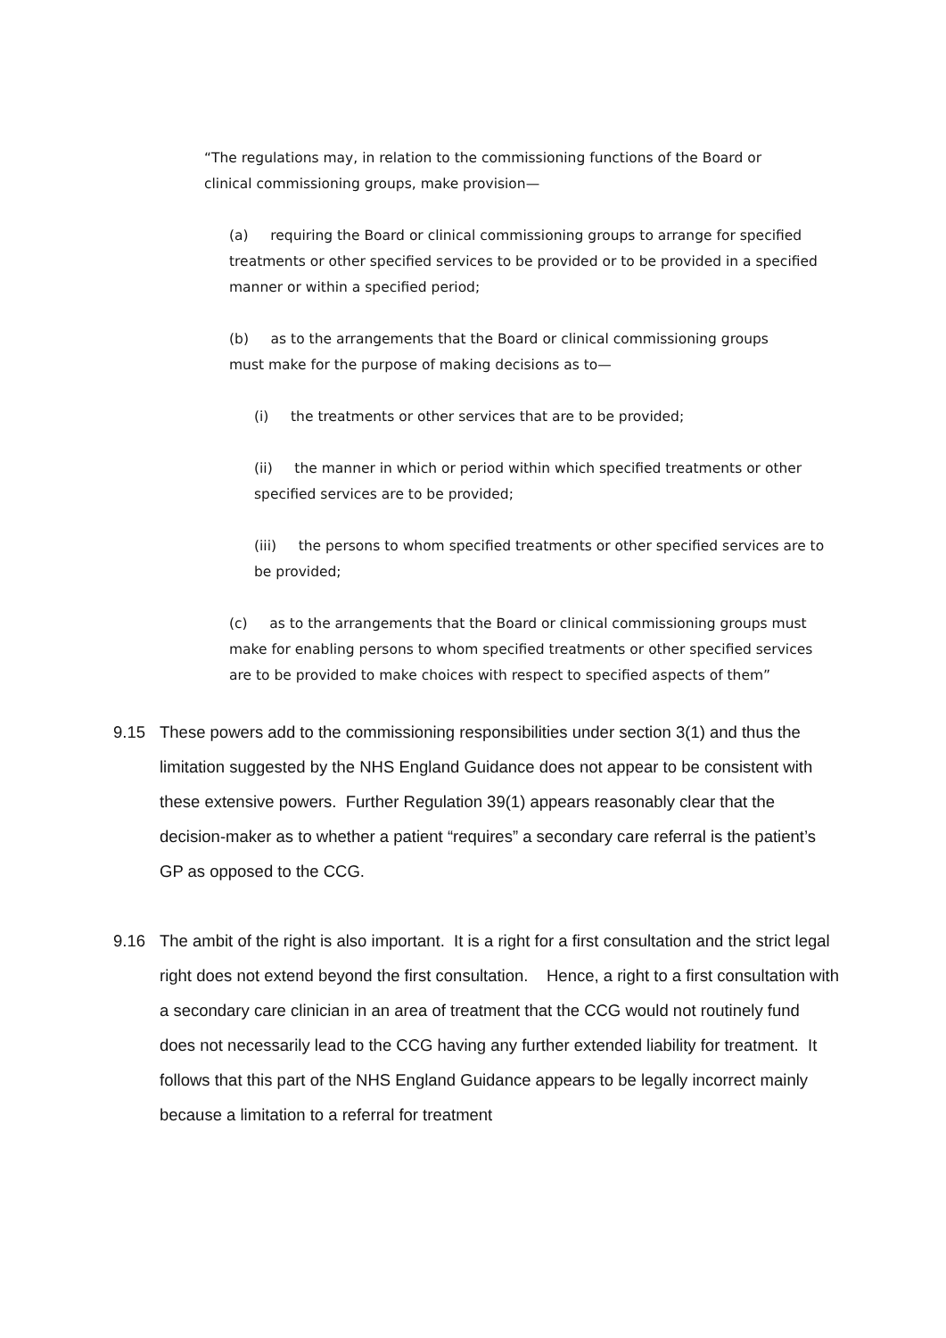“The regulations may, in relation to the commissioning functions of the Board or clinical commissioning groups, make provision—
(a) requiring the Board or clinical commissioning groups to arrange for specified treatments or other specified services to be provided or to be provided in a specified manner or within a specified period;
(b) as to the arrangements that the Board or clinical commissioning groups must make for the purpose of making decisions as to—
(i) the treatments or other services that are to be provided;
(ii) the manner in which or period within which specified treatments or other specified services are to be provided;
(iii) the persons to whom specified treatments or other specified services are to be provided;
(c) as to the arrangements that the Board or clinical commissioning groups must make for enabling persons to whom specified treatments or other specified services are to be provided to make choices with respect to specified aspects of them”
9.15 These powers add to the commissioning responsibilities under section 3(1) and thus the limitation suggested by the NHS England Guidance does not appear to be consistent with these extensive powers. Further Regulation 39(1) appears reasonably clear that the decision-maker as to whether a patient “requires” a secondary care referral is the patient’s GP as opposed to the CCG.
9.16 The ambit of the right is also important. It is a right for a first consultation and the strict legal right does not extend beyond the first consultation. Hence, a right to a first consultation with a secondary care clinician in an area of treatment that the CCG would not routinely fund does not necessarily lead to the CCG having any further extended liability for treatment. It follows that this part of the NHS England Guidance appears to be legally incorrect mainly because a limitation to a referral for treatment